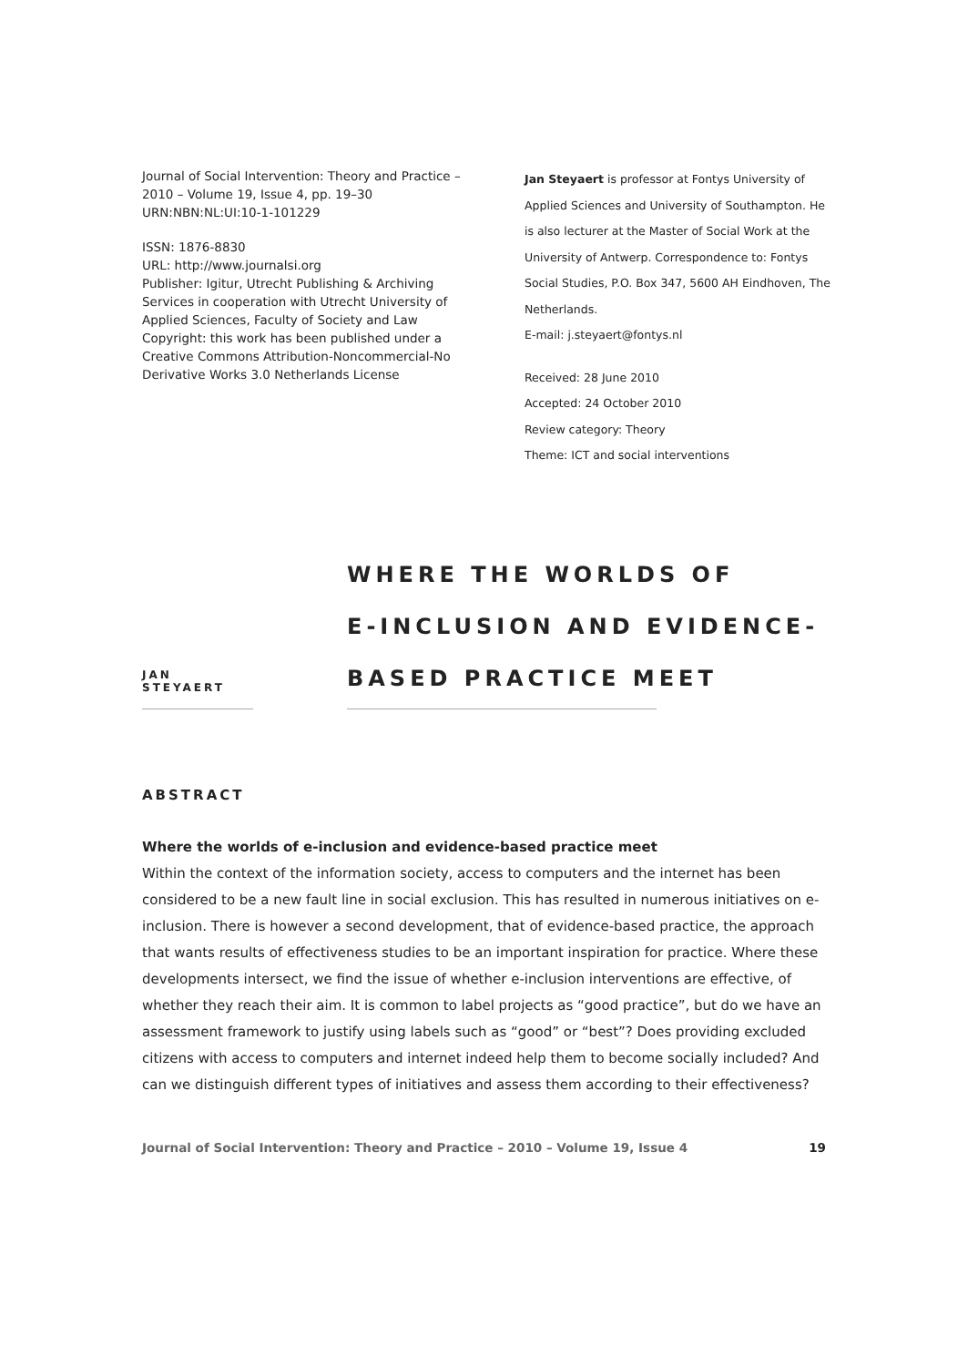Journal of Social Intervention: Theory and Practice – 2010 – Volume 19, Issue 4, pp. 19–30
URN:NBN:NL:UI:10-1-101229
ISSN: 1876-8830
URL: http://www.journalsi.org
Publisher: Igitur, Utrecht Publishing & Archiving Services in cooperation with Utrecht University of Applied Sciences, Faculty of Society and Law
Copyright: this work has been published under a Creative Commons Attribution-Noncommercial-No Derivative Works 3.0 Netherlands License
Jan Steyaert is professor at Fontys University of Applied Sciences and University of Southampton. He is also lecturer at the Master of Social Work at the University of Antwerp. Correspondence to: Fontys Social Studies, P.O. Box 347, 5600 AH Eindhoven, The Netherlands.
E-mail: j.steyaert@fontys.nl
Received: 28 June 2010
Accepted: 24 October 2010
Review category: Theory
Theme: ICT and social interventions
JAN STEYAERT
WHERE THE WORLDS OF
E-INCLUSION AND EVIDENCE-
BASED PRACTICE MEET
ABSTRACT
Where the worlds of e-inclusion and evidence-based practice meet
Within the context of the information society, access to computers and the internet has been considered to be a new fault line in social exclusion. This has resulted in numerous initiatives on e-inclusion. There is however a second development, that of evidence-based practice, the approach that wants results of effectiveness studies to be an important inspiration for practice. Where these developments intersect, we find the issue of whether e-inclusion interventions are effective, of whether they reach their aim. It is common to label projects as “good practice”, but do we have an assessment framework to justify using labels such as “good” or “best”? Does providing excluded citizens with access to computers and internet indeed help them to become socially included? And can we distinguish different types of initiatives and assess them according to their effectiveness?
Journal of Social Intervention: Theory and Practice – 2010 – Volume 19, Issue 4 19